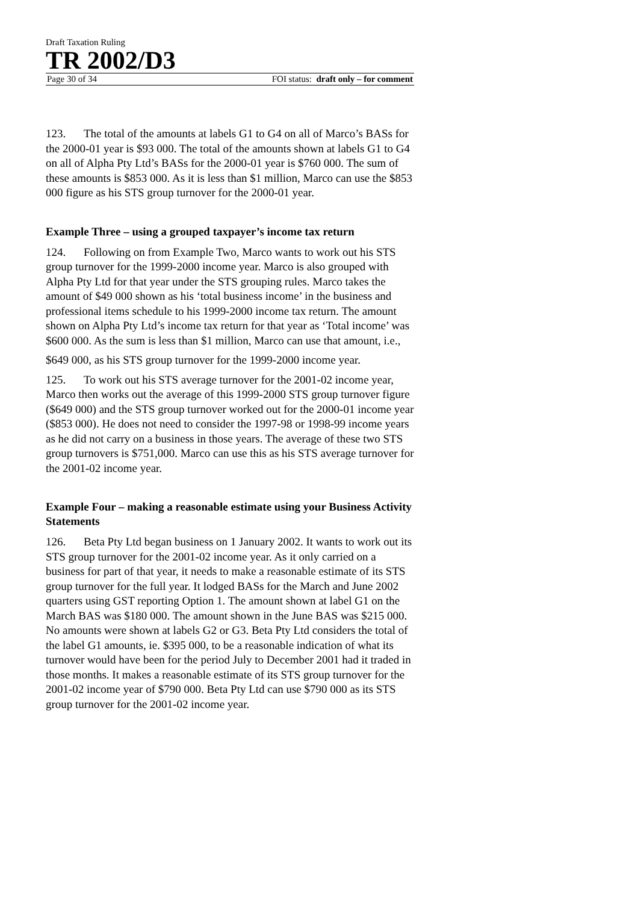Draft Taxation Ruling
TR 2002/D3
Page 30 of 34 FOI status: draft only – for comment
123. The total of the amounts at labels G1 to G4 on all of Marco’s BASs for the 2000-01 year is $93 000. The total of the amounts shown at labels G1 to G4 on all of Alpha Pty Ltd’s BASs for the 2000-01 year is $760 000. The sum of these amounts is $853 000. As it is less than $1 million, Marco can use the $853 000 figure as his STS group turnover for the 2000-01 year.
Example Three – using a grouped taxpayer’s income tax return
124. Following on from Example Two, Marco wants to work out his STS group turnover for the 1999-2000 income year. Marco is also grouped with Alpha Pty Ltd for that year under the STS grouping rules. Marco takes the amount of $49 000 shown as his ‘total business income’ in the business and professional items schedule to his 1999-2000 income tax return. The amount shown on Alpha Pty Ltd’s income tax return for that year as ‘Total income’ was $600 000. As the sum is less than $1 million, Marco can use that amount, i.e.,
$649 000, as his STS group turnover for the 1999-2000 income year.
125. To work out his STS average turnover for the 2001-02 income year, Marco then works out the average of this 1999-2000 STS group turnover figure ($649 000) and the STS group turnover worked out for the 2000-01 income year ($853 000). He does not need to consider the 1997-98 or 1998-99 income years as he did not carry on a business in those years. The average of these two STS group turnovers is $751,000. Marco can use this as his STS average turnover for the 2001-02 income year.
Example Four – making a reasonable estimate using your Business Activity Statements
126. Beta Pty Ltd began business on 1 January 2002. It wants to work out its STS group turnover for the 2001-02 income year. As it only carried on a business for part of that year, it needs to make a reasonable estimate of its STS group turnover for the full year. It lodged BASs for the March and June 2002 quarters using GST reporting Option 1. The amount shown at label G1 on the March BAS was $180 000. The amount shown in the June BAS was $215 000. No amounts were shown at labels G2 or G3. Beta Pty Ltd considers the total of the label G1 amounts, ie. $395 000, to be a reasonable indication of what its turnover would have been for the period July to December 2001 had it traded in those months. It makes a reasonable estimate of its STS group turnover for the 2001-02 income year of $790 000. Beta Pty Ltd can use $790 000 as its STS group turnover for the 2001-02 income year.